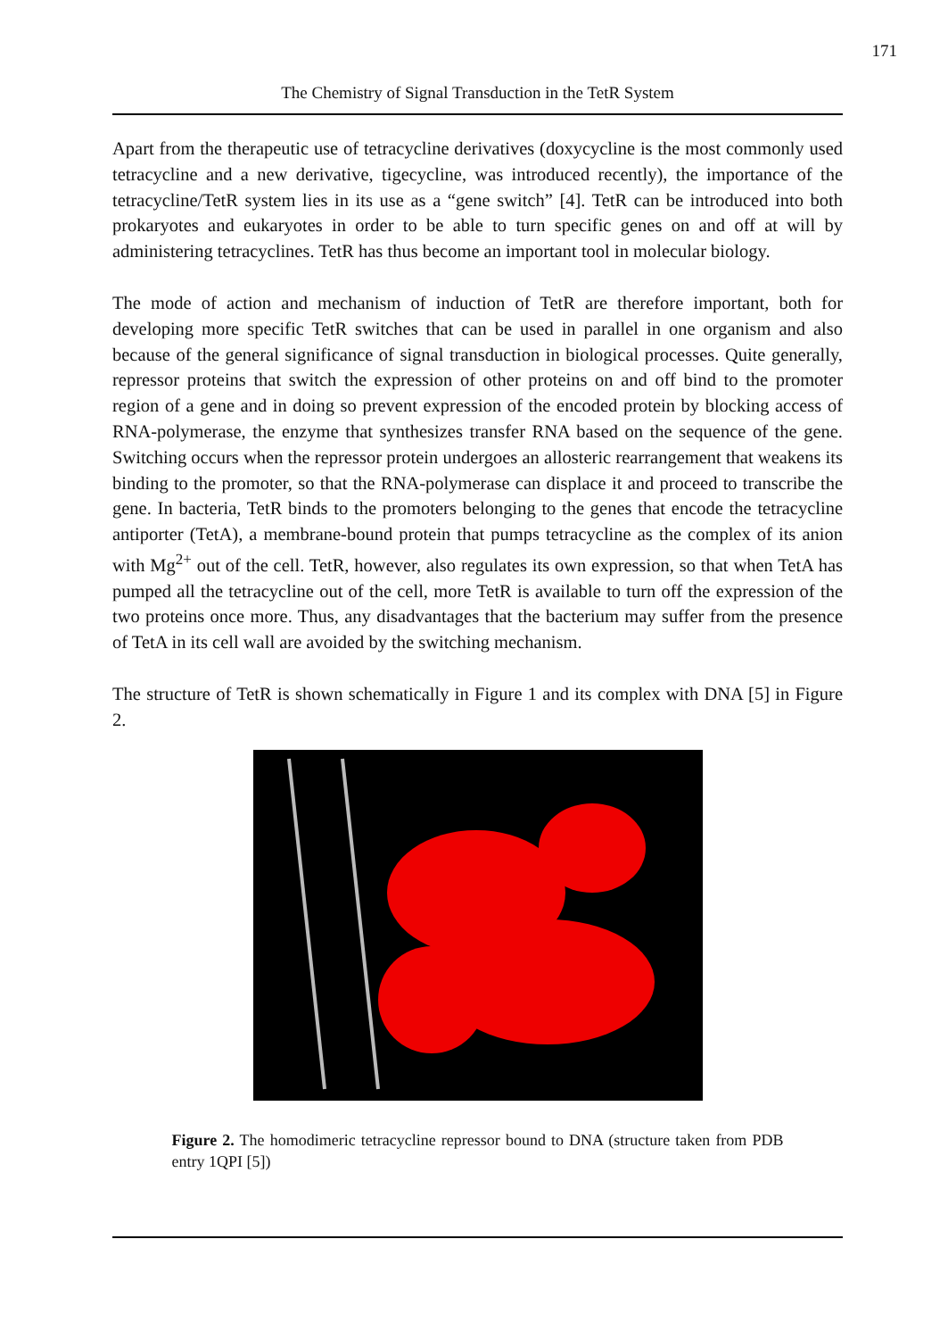171
The Chemistry of Signal Transduction in the TetR System
Apart from the therapeutic use of tetracycline derivatives (doxycycline is the most commonly used tetracycline and a new derivative, tigecycline, was introduced recently), the importance of the tetracycline/TetR system lies in its use as a “gene switch” [4]. TetR can be introduced into both prokaryotes and eukaryotes in order to be able to turn specific genes on and off at will by administering tetracyclines. TetR has thus become an important tool in molecular biology.
The mode of action and mechanism of induction of TetR are therefore important, both for developing more specific TetR switches that can be used in parallel in one organism and also because of the general significance of signal transduction in biological processes. Quite generally, repressor proteins that switch the expression of other proteins on and off bind to the promoter region of a gene and in doing so prevent expression of the encoded protein by blocking access of RNA-polymerase, the enzyme that synthesizes transfer RNA based on the sequence of the gene. Switching occurs when the repressor protein undergoes an allosteric rearrangement that weakens its binding to the promoter, so that the RNA-polymerase can displace it and proceed to transcribe the gene. In bacteria, TetR binds to the promoters belonging to the genes that encode the tetracycline antiporter (TetA), a membrane-bound protein that pumps tetracycline as the complex of its anion with Mg<sup>2+</sup> out of the cell. TetR, however, also regulates its own expression, so that when TetA has pumped all the tetracycline out of the cell, more TetR is available to turn off the expression of the two proteins once more. Thus, any disadvantages that the bacterium may suffer from the presence of TetA in its cell wall are avoided by the switching mechanism.
The structure of TetR is shown schematically in Figure 1 and its complex with DNA [5] in Figure 2.
Figure 2. The homodimeric tetracycline repressor bound to DNA (structure taken from PDB entry 1QPI [5])